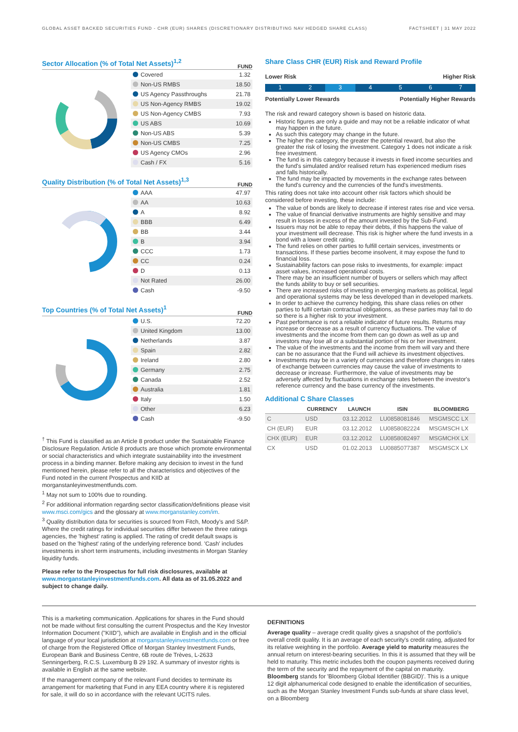GLOBAL ASSET BACKED SECURITIES FUND - CHR (EUR) SHARES (DISCRETIONARY DISTRIBUTING NAV HEDGED SHARE CLASS) FACTSHEET | 31 MAY 2022
Sector Allocation (% of Total Net Assets)<sup>1,2</sup>
FUND
| Covered | 1.32 |
| Non-US RMBS | 18.50 |
| US Agency Passthroughs | 21.78 |
| US Non-Agency RMBS | 19.02 |
| US Non-Agency CMBS | 7.93 |
| US ABS | 10.69 |
| Non-US ABS | 5.39 |
| Non-US CMBS | 7.25 |
| US Agency CMOs | 2.96 |
| Cash / FX | 5.16 |
Quality Distribution (% of Total Net Assets)<sup>1,3</sup>
FUND
| AAA | 47.97 |
| AA | 10.63 |
| A | 8.92 |
| BBB | 6.49 |
| BB | 3.44 |
| B | 3.94 |
| CCC | 1.73 |
| CC | 0.24 |
| D | 0.13 |
| Not Rated | 26.00 |
| Cash | -9.50 |
Top Countries (% of Total Net Assets)<sup>1</sup>
FUND
| U.S. | 72.20 |
| United Kingdom | 13.00 |
| Netherlands | 3.87 |
| Spain | 2.82 |
| Ireland | 2.80 |
| Germany | 2.75 |
| Canada | 2.52 |
| Australia | 1.81 |
| Italy | 1.50 |
| Other | 6.23 |
| Cash | -9.50 |
<sup>†</sup> This Fund is classified as an Article 8 product under the Sustainable Finance Disclosure Regulation. Article 8 products are those which promote environmental or social characteristics and which integrate sustainability into the investment process in a binding manner. Before making any decision to invest in the fund mentioned herein, please refer to all the characteristics and objectives of the Fund noted in the current Prospectus and KIID at morganstanleyinvestmentfunds.com.
<sup>1</sup> May not sum to 100% due to rounding.
<sup>2</sup> For additional information regarding sector classification/definitions please visit www.msci.com/gics and the glossary at www.morganstanley.com/im.
<sup>3</sup> Quality distribution data for securities is sourced from Fitch, Moody's and S&P. Where the credit ratings for individual securities differ between the three ratings agencies, the 'highest' rating is applied. The rating of credit default swaps is based on the 'highest' rating of the underlying reference bond. 'Cash' includes investments in short term instruments, including investments in Morgan Stanley liquidity funds.
Please refer to the Prospectus for full risk disclosures, available at www.morganstanleyinvestmentfunds.com. All data as of 31.05.2022 and subject to change daily.
Share Class CHR (EUR) Risk and Reward Profile
Lower Risk Higher Risk
1 2 3 4 5 6 7
Potentially Lower Rewards Potentially Higher Rewards
The risk and reward category shown is based on historic data.
Historic figures are only a guide and may not be a reliable indicator of what may happen in the future.
As such this category may change in the future.
The higher the category, the greater the potential reward, but also the greater the risk of losing the investment. Category 1 does not indicate a risk free investment.
The fund is in this category because it invests in fixed income securities and the fund's simulated and/or realised return has experienced medium rises and falls historically.
The fund may be impacted by movements in the exchange rates between the fund's currency and the currencies of the fund's investments.
This rating does not take into account other risk factors which should be considered before investing, these include:
The value of bonds are likely to decrease if interest rates rise and vice versa.
The value of financial derivative instruments are highly sensitive and may result in losses in excess of the amount invested by the Sub-Fund.
Issuers may not be able to repay their debts, if this happens the value of your investment will decrease. This risk is higher where the fund invests in a bond with a lower credit rating.
The fund relies on other parties to fulfill certain services, investments or transactions. If these parties become insolvent, it may expose the fund to financial loss.
Sustainability factors can pose risks to investments, for example: impact asset values, increased operational costs.
There may be an insufficient number of buyers or sellers which may affect the funds ability to buy or sell securities.
There are increased risks of investing in emerging markets as political, legal and operational systems may be less developed than in developed markets.
In order to achieve the currency hedging, this share class relies on other parties to fulfil certain contractual obligations, as these parties may fail to do so there is a higher risk to your investment.
Past performance is not a reliable indicator of future results. Returns may increase or decrease as a result of currency fluctuations. The value of investments and the income from them can go down as well as up and investors may lose all or a substantial portion of his or her investment.
The value of the investments and the income from them will vary and there can be no assurance that the Fund will achieve its investment objectives.
Investments may be in a variety of currencies and therefore changes in rates of exchange between currencies may cause the value of investments to decrease or increase. Furthermore, the value of investments may be adversely affected by fluctuations in exchange rates between the investor's reference currency and the base currency of the investments.
Additional C Share Classes
| | CURRENCY | LAUNCH | ISIN | BLOOMBERG |
| --- | --- | --- | --- | --- |
| C | USD | 03.12.2012 | LU0858081846 | MSGMSCC LX |
| CH (EUR) | EUR | 03.12.2012 | LU0858082224 | MSGMSCH LX |
| CHX (EUR) | EUR | 03.12.2012 | LU0858082497 | MSGMCHX LX |
| CX | USD | 01.02.2013 | LU0885077387 | MSGMSCX LX |
This is a marketing communication. Applications for shares in the Fund should not be made without first consulting the current Prospectus and the Key Investor Information Document ("KIID"), which are available in English and in the official language of your local jurisdiction at morganstanleyinvestmentfunds.com or free of charge from the Registered Office of Morgan Stanley Investment Funds, European Bank and Business Centre, 6B route de Trèves, L-2633 Senningerberg, R.C.S. Luxemburg B 29 192. A summary of investor rights is available in English at the same website.
If the management company of the relevant Fund decides to terminate its arrangement for marketing that Fund in any EEA country where it is registered for sale, it will do so in accordance with the relevant UCITS rules.
DEFINITIONS
Average quality – average credit quality gives a snapshot of the portfolio's overall credit quality. It is an average of each security's credit rating, adjusted for its relative weighting in the portfolio. Average yield to maturity measures the annual return on interest-bearing securities. In this it is assumed that they will be held to maturity. This metric includes both the coupon payments received during the term of the security and the repayment of the capital on maturity. Bloomberg stands for 'Bloomberg Global Identifier (BBGID)'. This is a unique 12 digit alphanumerical code designed to enable the identification of securities, such as the Morgan Stanley Investment Funds sub-funds at share class level, on a Bloomberg